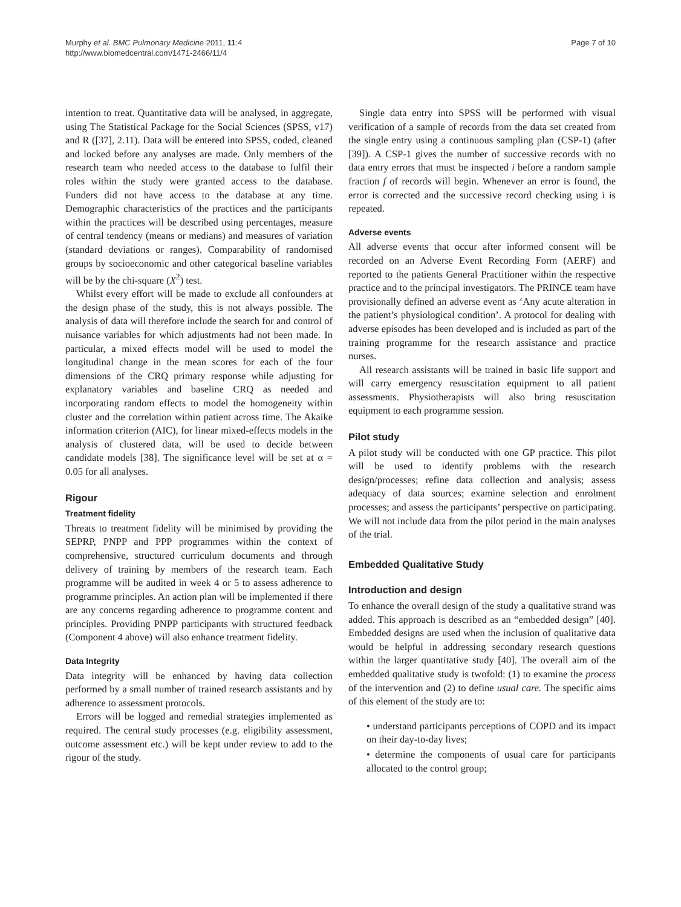Murphy et al. BMC Pulmonary Medicine 2011, 11:4
http://www.biomedcentral.com/1471-2466/11/4
Page 7 of 10
intention to treat. Quantitative data will be analysed, in aggregate, using The Statistical Package for the Social Sciences (SPSS, v17) and R ([37], 2.11). Data will be entered into SPSS, coded, cleaned and locked before any analyses are made. Only members of the research team who needed access to the database to fulfil their roles within the study were granted access to the database. Funders did not have access to the database at any time. Demographic characteristics of the practices and the participants within the practices will be described using percentages, measure of central tendency (means or medians) and measures of variation (standard deviations or ranges). Comparability of randomised groups by socioeconomic and other categorical baseline variables will be by the chi-square (X<sup>2</sup>) test.
Whilst every effort will be made to exclude all confounders at the design phase of the study, this is not always possible. The analysis of data will therefore include the search for and control of nuisance variables for which adjustments had not been made. In particular, a mixed effects model will be used to model the longitudinal change in the mean scores for each of the four dimensions of the CRQ primary response while adjusting for explanatory variables and baseline CRQ as needed and incorporating random effects to model the homogeneity within cluster and the correlation within patient across time. The Akaike information criterion (AIC), for linear mixed-effects models in the analysis of clustered data, will be used to decide between candidate models [38]. The significance level will be set at α = 0.05 for all analyses.
Rigour
Treatment fidelity
Threats to treatment fidelity will be minimised by providing the SEPRP, PNPP and PPP programmes within the context of comprehensive, structured curriculum documents and through delivery of training by members of the research team. Each programme will be audited in week 4 or 5 to assess adherence to programme principles. An action plan will be implemented if there are any concerns regarding adherence to programme content and principles. Providing PNPP participants with structured feedback (Component 4 above) will also enhance treatment fidelity.
Data Integrity
Data integrity will be enhanced by having data collection performed by a small number of trained research assistants and by adherence to assessment protocols.
Errors will be logged and remedial strategies implemented as required. The central study processes (e.g. eligibility assessment, outcome assessment etc.) will be kept under review to add to the rigour of the study.
Single data entry into SPSS will be performed with visual verification of a sample of records from the data set created from the single entry using a continuous sampling plan (CSP-1) (after [39]). A CSP-1 gives the number of successive records with no data entry errors that must be inspected i before a random sample fraction f of records will begin. Whenever an error is found, the error is corrected and the successive record checking using i is repeated.
Adverse events
All adverse events that occur after informed consent will be recorded on an Adverse Event Recording Form (AERF) and reported to the patients General Practitioner within the respective practice and to the principal investigators. The PRINCE team have provisionally defined an adverse event as ‘Any acute alteration in the patient’s physiological condition’. A protocol for dealing with adverse episodes has been developed and is included as part of the training programme for the research assistance and practice nurses.
All research assistants will be trained in basic life support and will carry emergency resuscitation equipment to all patient assessments. Physiotherapists will also bring resuscitation equipment to each programme session.
Pilot study
A pilot study will be conducted with one GP practice. This pilot will be used to identify problems with the research design/processes; refine data collection and analysis; assess adequacy of data sources; examine selection and enrolment processes; and assess the participants’ perspective on participating. We will not include data from the pilot period in the main analyses of the trial.
Embedded Qualitative Study
Introduction and design
To enhance the overall design of the study a qualitative strand was added. This approach is described as an “embedded design” [40]. Embedded designs are used when the inclusion of qualitative data would be helpful in addressing secondary research questions within the larger quantitative study [40]. The overall aim of the embedded qualitative study is twofold: (1) to examine the process of the intervention and (2) to define usual care. The specific aims of this element of the study are to:
• understand participants perceptions of COPD and its impact on their day-to-day lives;
• determine the components of usual care for participants allocated to the control group;